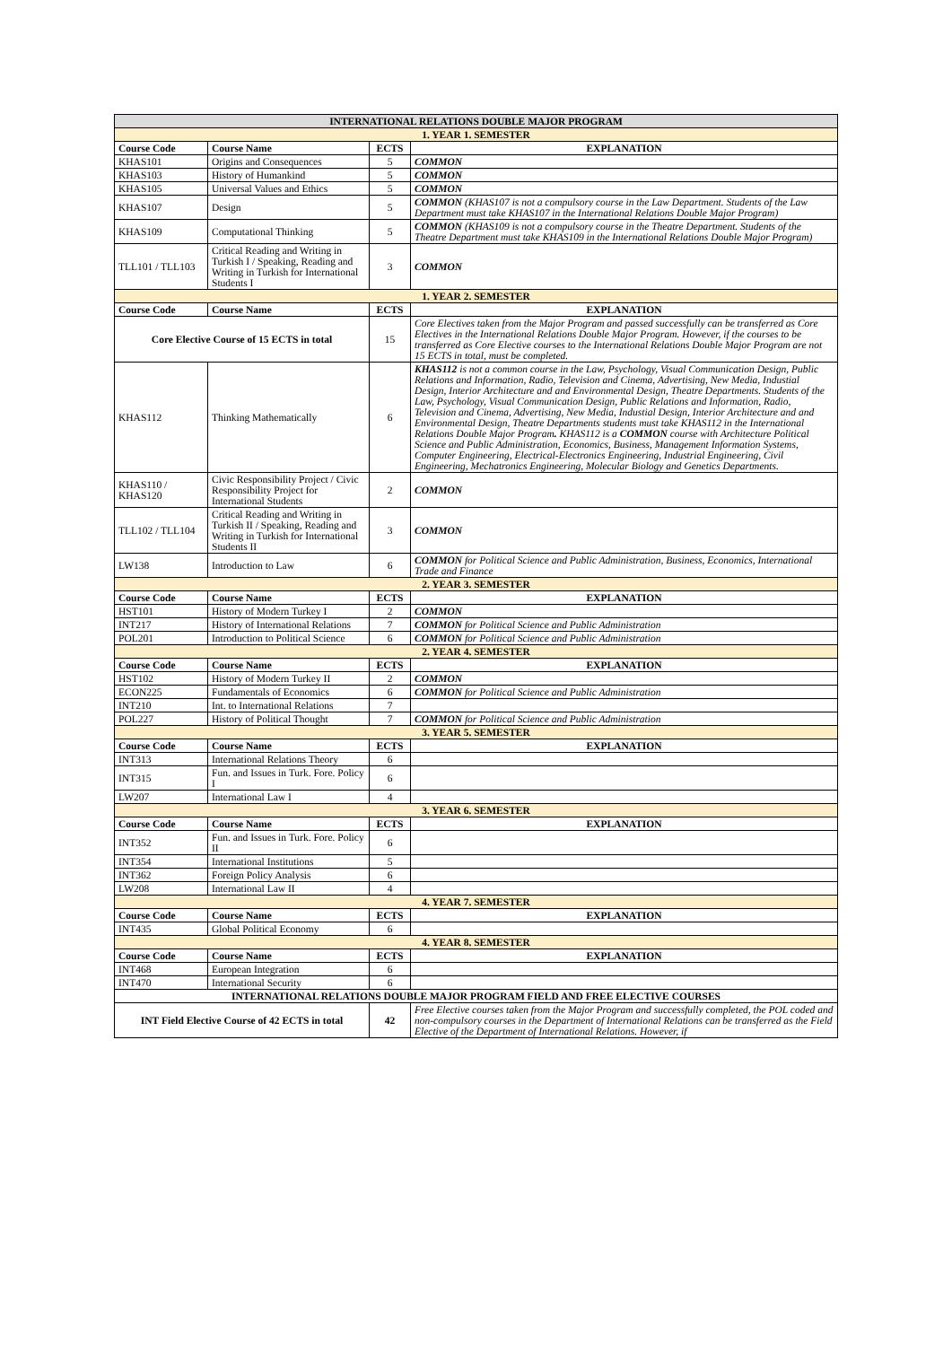| INTERNATIONAL RELATIONS DOUBLE MAJOR PROGRAM | | | |
| 1. YEAR 1. SEMESTER | | | |
| Course Code | Course Name | ECTS | EXPLANATION |
| KHAS101 | Origins and Consequences | 5 | COMMON |
| KHAS103 | History of Humankind | 5 | COMMON |
| KHAS105 | Universal Values and Ethics | 5 | COMMON |
| KHAS107 | Design | 5 | COMMON (KHAS107 is not a compulsory course in the Law Department. Students of the Law Department must take KHAS107 in the International Relations Double Major Program) |
| KHAS109 | Computational Thinking | 5 | COMMON (KHAS109 is not a compulsory course in the Theatre Department. Students of the Theatre Department must take KHAS109 in the International Relations Double Major Program) |
| TLL101 / TLL103 | Critical Reading and Writing in Turkish I / Speaking, Reading and Writing in Turkish for International Students I | 3 | COMMON |
| 1. YEAR 2. SEMESTER | | | |
| Course Code | Course Name | ECTS | EXPLANATION |
| Core Elective Course of 15 ECTS in total | | 15 | Core Electives taken from the Major Program and passed successfully can be transferred as Core Electives in the International Relations Double Major Program. However, if the courses to be transferred as Core Elective courses to the International Relations Double Major Program are not 15 ECTS in total, must be completed. |
| KHAS112 | Thinking Mathematically | 6 | KHAS112 is not a common course in the Law, Psychology, Visual Communication Design, Public Relations and Information, Radio, Television and Cinema, Advertising, New Media, Industial Design, Interior Architecture and and Environmental Design, Theatre Departments. Students of the Law, Psychology, Visual Communication Design, Public Relations and Information, Radio, Television and Cinema, Advertising, New Media, Industial Design, Interior Architecture and and Environmental Design, Theatre Departments students must take KHAS112 in the International Relations Double Major Program . KHAS112 is a COMMON course with Architecture Political Science and Public Administration, Economics, Business, Management Information Systems, Computer Engineering, Electrical-Electronics Engineering, Industrial Engineering, Civil Engineering, Mechatronics Engineering, Molecular Biology and Genetics Departments. |
| KHAS110 / KHAS120 | Civic Responsibility Project / Civic Responsibility Project for International Students | 2 | COMMON |
| TLL102 / TLL104 | Critical Reading and Writing in Turkish II / Speaking, Reading and Writing in Turkish for International Students II | 3 | COMMON |
| LW138 | Introduction to Law | 6 | COMMON for Political Science and Public Administration, Business, Economics, International Trade and Finance |
| 2. YEAR 3. SEMESTER | | | |
| Course Code | Course Name | ECTS | EXPLANATION |
| HST101 | History of Modern Turkey I | 2 | COMMON |
| INT217 | History of International Relations | 7 | COMMON for Political Science and Public Administration |
| POL201 | Introduction to Political Science | 6 | COMMON for Political Science and Public Administration |
| 2. YEAR 4. SEMESTER | | | |
| Course Code | Course Name | ECTS | EXPLANATION |
| HST102 | History of Modern Turkey II | 2 | COMMON |
| ECON225 | Fundamentals of Economics | 6 | COMMON for Political Science and Public Administration |
| INT210 | Int. to International Relations | 7 | |
| POL227 | History of Political Thought | 7 | COMMON for Political Science and Public Administration |
| 3. YEAR 5. SEMESTER | | | |
| Course Code | Course Name | ECTS | EXPLANATION |
| INT313 | International Relations Theory | 6 | |
| INT315 | Fun. and Issues in Turk. Fore. Policy I | 6 | |
| LW207 | International Law I | 4 | |
| 3. YEAR 6. SEMESTER | | | |
| Course Code | Course Name | ECTS | EXPLANATION |
| INT352 | Fun. and Issues in Turk. Fore. Policy II | 6 | |
| INT354 | International Institutions | 5 | |
| INT362 | Foreign Policy Analysis | 6 | |
| LW208 | International Law II | 4 | |
| 4. YEAR 7. SEMESTER | | | |
| Course Code | Course Name | ECTS | EXPLANATION |
| INT435 | Global Political Economy | 6 | |
| 4. YEAR 8. SEMESTER | | | |
| Course Code | Course Name | ECTS | EXPLANATION |
| INT468 | European Integration | 6 | |
| INT470 | International Security | 6 | |
| INTERNATIONAL RELATIONS DOUBLE MAJOR PROGRAM FIELD AND FREE ELECTIVE COURSES | | | |
| INT Field Elective Course of 42 ECTS in total | | 42 | Free Elective courses taken from the Major Program and successfully completed, the POL coded and non-compulsory courses in the Department of International Relations can be transferred as the Field Elective of the Department of International Relations. However, if |